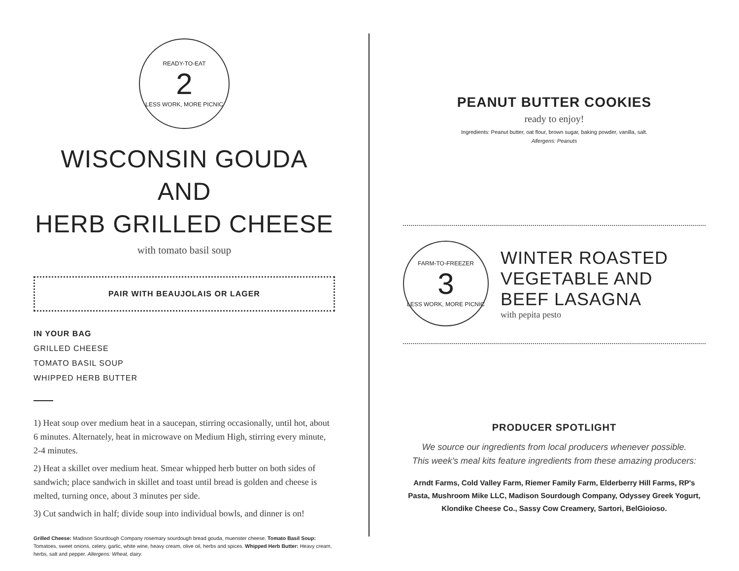READY-TO-EAT
2
LESS WORK, MORE PICNIC
WISCONSIN GOUDA AND
HERB GRILLED CHEESE
with tomato basil soup
PAIR WITH BEAUJOLAIS OR LAGER
IN YOUR BAG
GRILLED CHEESE
TOMATO BASIL SOUP
WHIPPED HERB BUTTER
1) Heat soup over medium heat in a saucepan, stirring occasionally, until hot, about 6 minutes. Alternately, heat in microwave on Medium High, stirring every minute, 2-4 minutes.
2) Heat a skillet over medium heat. Smear whipped herb butter on both sides of sandwich; place sandwich in skillet and toast until bread is golden and cheese is melted, turning once, about 3 minutes per side.
3) Cut sandwich in half; divide soup into individual bowls, and dinner is on!
Grilled Cheese: Madison Sourdough Company rosemary sourdough bread gouda, muenster cheese. Tomato Basil Soup: Tomatoes, sweet onions, celery, garlic, white wine, heavy cream, olive oil, herbs and spices. Whipped Herb Butter: Heavy cream, herbs, salt and pepper. Allergens: Wheat, dairy.
PEANUT BUTTER COOKIES
ready to enjoy!
Ingredients: Peanut butter, oat flour, brown sugar, baking powder, vanilla, salt.
Allergens: Peanuts
FARM-TO-FREEZER
3
LESS WORK, MORE PICNIC
WINTER ROASTED
VEGETABLE AND
BEEF LASAGNA
with pepita pesto
PRODUCER SPOTLIGHT
We source our ingredients from local producers whenever possible.
This week's meal kits feature ingredients from these amazing producers:
Arndt Farms, Cold Valley Farm, Riemer Family Farm, Elderberry Hill Farms, RP's Pasta, Mushroom Mike LLC, Madison Sourdough Company, Odyssey Greek Yogurt, Klondike Cheese Co., Sassy Cow Creamery, Sartori, BelGioioso.